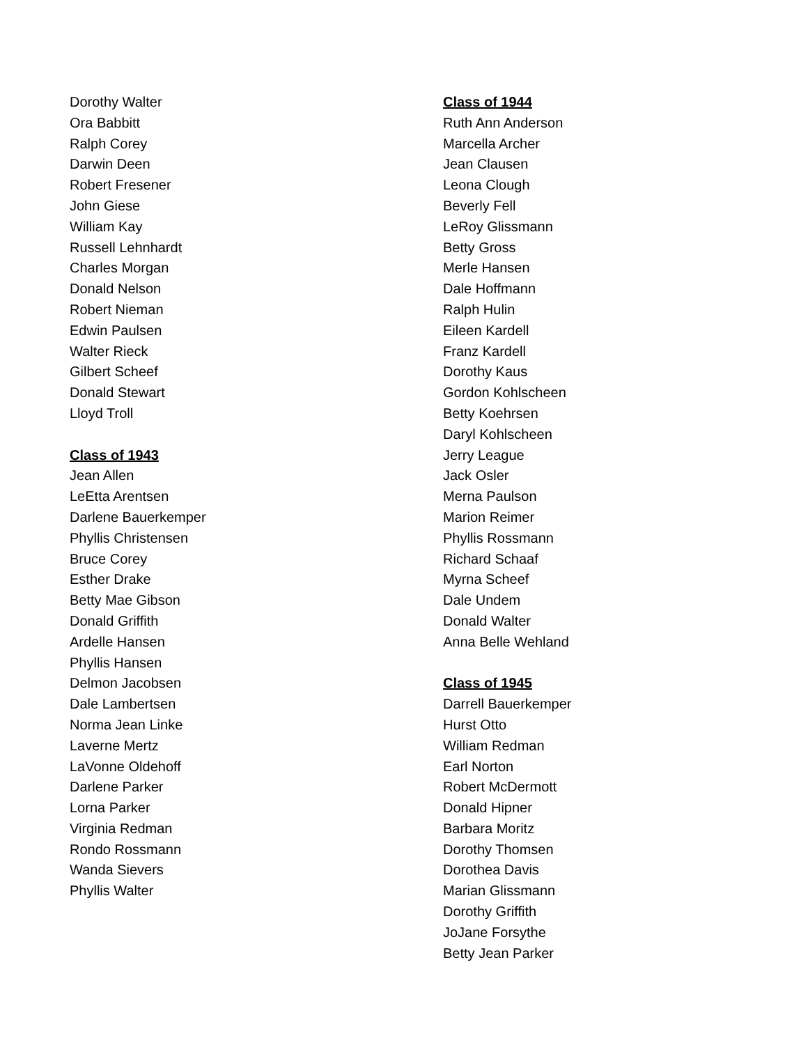Dorothy Walter
Ora Babbitt
Ralph Corey
Darwin Deen
Robert Fresener
John Giese
William Kay
Russell Lehnhardt
Charles Morgan
Donald Nelson
Robert Nieman
Edwin Paulsen
Walter Rieck
Gilbert Scheef
Donald Stewart
Lloyd Troll
Class of 1943
Jean Allen
LeEtta Arentsen
Darlene Bauerkemper
Phyllis Christensen
Bruce Corey
Esther Drake
Betty Mae Gibson
Donald Griffith
Ardelle Hansen
Phyllis Hansen
Delmon Jacobsen
Dale Lambertsen
Norma Jean Linke
Laverne Mertz
LaVonne Oldehoff
Darlene Parker
Lorna Parker
Virginia Redman
Rondo Rossmann
Wanda Sievers
Phyllis Walter
Class of 1944
Ruth Ann Anderson
Marcella Archer
Jean Clausen
Leona Clough
Beverly Fell
LeRoy Glissmann
Betty Gross
Merle Hansen
Dale Hoffmann
Ralph Hulin
Eileen Kardell
Franz Kardell
Dorothy Kaus
Gordon Kohlscheen
Betty Koehrsen
Daryl Kohlscheen
Jerry League
Jack Osler
Merna Paulson
Marion Reimer
Phyllis Rossmann
Richard Schaaf
Myrna Scheef
Dale Undem
Donald Walter
Anna Belle Wehland
Class of 1945
Darrell Bauerkemper
Hurst Otto
William Redman
Earl Norton
Robert McDermott
Donald Hipner
Barbara Moritz
Dorothy Thomsen
Dorothea Davis
Marian Glissmann
Dorothy Griffith
JoJane Forsythe
Betty Jean Parker